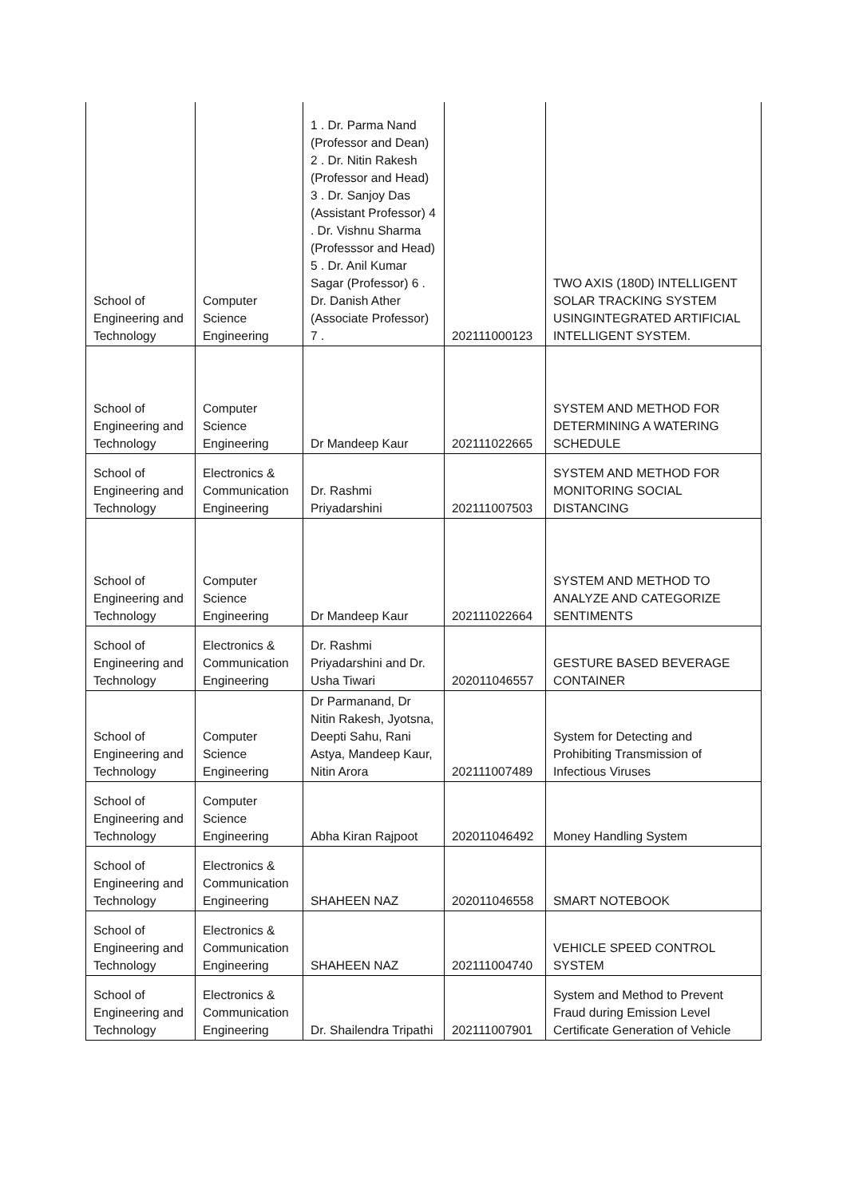| School of Engineering and Technology | Computer Science Engineering | 1 . Dr. Parma Nand (Professor and Dean) 2 . Dr. Nitin Rakesh (Professor and Head) 3 . Dr. Sanjoy Das (Assistant Professor) 4 . Dr. Vishnu Sharma (Professsor and Head) 5 . Dr. Anil Kumar Sagar (Professor) 6 . Dr. Danish Ather (Associate Professor) 7 . | 202111000123 | TWO AXIS (180D) INTELLIGENT SOLAR TRACKING SYSTEM USINGINTEGRATED ARTIFICIAL INTELLIGENT SYSTEM. |
| School of Engineering and Technology | Computer Science Engineering | Dr Mandeep Kaur | 202111022665 | SYSTEM AND METHOD FOR DETERMINING A WATERING SCHEDULE |
| School of Engineering and Technology | Electronics & Communication Engineering | Dr. Rashmi Priyadarshini | 202111007503 | SYSTEM AND METHOD FOR MONITORING SOCIAL DISTANCING |
| School of Engineering and Technology | Computer Science Engineering | Dr Mandeep Kaur | 202111022664 | SYSTEM AND METHOD TO ANALYZE AND CATEGORIZE SENTIMENTS |
| School of Engineering and Technology | Electronics & Communication Engineering | Dr. Rashmi Priyadarshini and Dr. Usha Tiwari | 202011046557 | GESTURE BASED BEVERAGE CONTAINER |
| School of Engineering and Technology | Computer Science Engineering | Dr Parmanand, Dr Nitin Rakesh, Jyotsna, Deepti Sahu, Rani Astya, Mandeep Kaur, Nitin Arora | 202111007489 | System for Detecting and Prohibiting Transmission of Infectious Viruses |
| School of Engineering and Technology | Computer Science Engineering | Abha Kiran Rajpoot | 202011046492 | Money Handling System |
| School of Engineering and Technology | Electronics & Communication Engineering | SHAHEEN NAZ | 202011046558 | SMART NOTEBOOK |
| School of Engineering and Technology | Electronics & Communication Engineering | SHAHEEN NAZ | 202111004740 | VEHICLE SPEED CONTROL SYSTEM |
| School of Engineering and Technology | Electronics & Communication Engineering | Dr. Shailendra Tripathi | 202111007901 | System and Method to Prevent Fraud during Emission Level Certificate Generation of Vehicle |